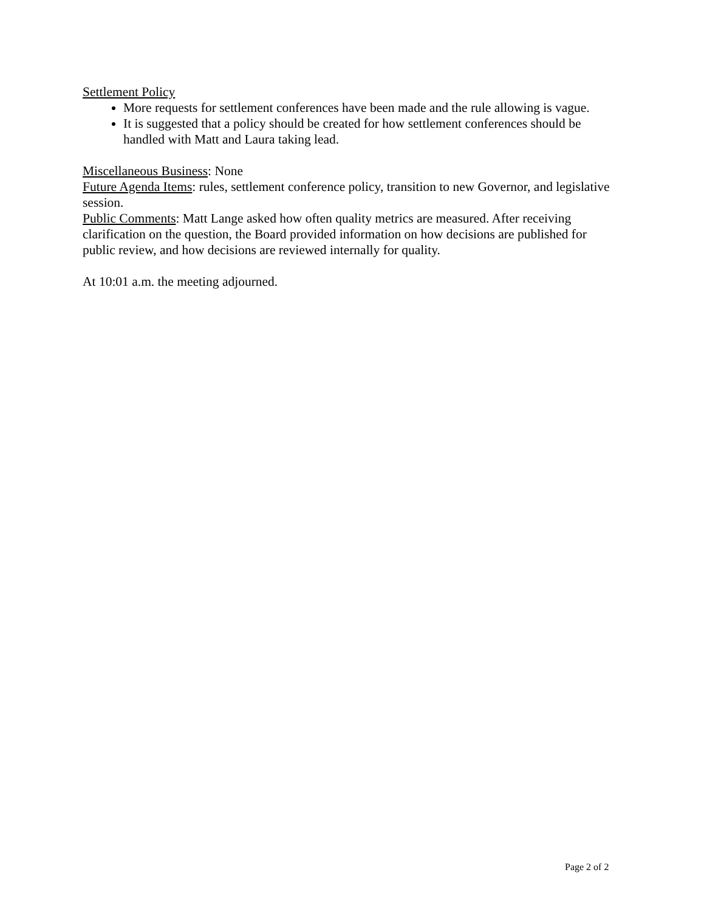Settlement Policy
More requests for settlement conferences have been made and the rule allowing is vague.
It is suggested that a policy should be created for how settlement conferences should be handled with Matt and Laura taking lead.
Miscellaneous Business: None
Future Agenda Items: rules, settlement conference policy, transition to new Governor, and legislative session.
Public Comments: Matt Lange asked how often quality metrics are measured. After receiving clarification on the question, the Board provided information on how decisions are published for public review, and how decisions are reviewed internally for quality.
At 10:01 a.m. the meeting adjourned.
Page 2 of 2